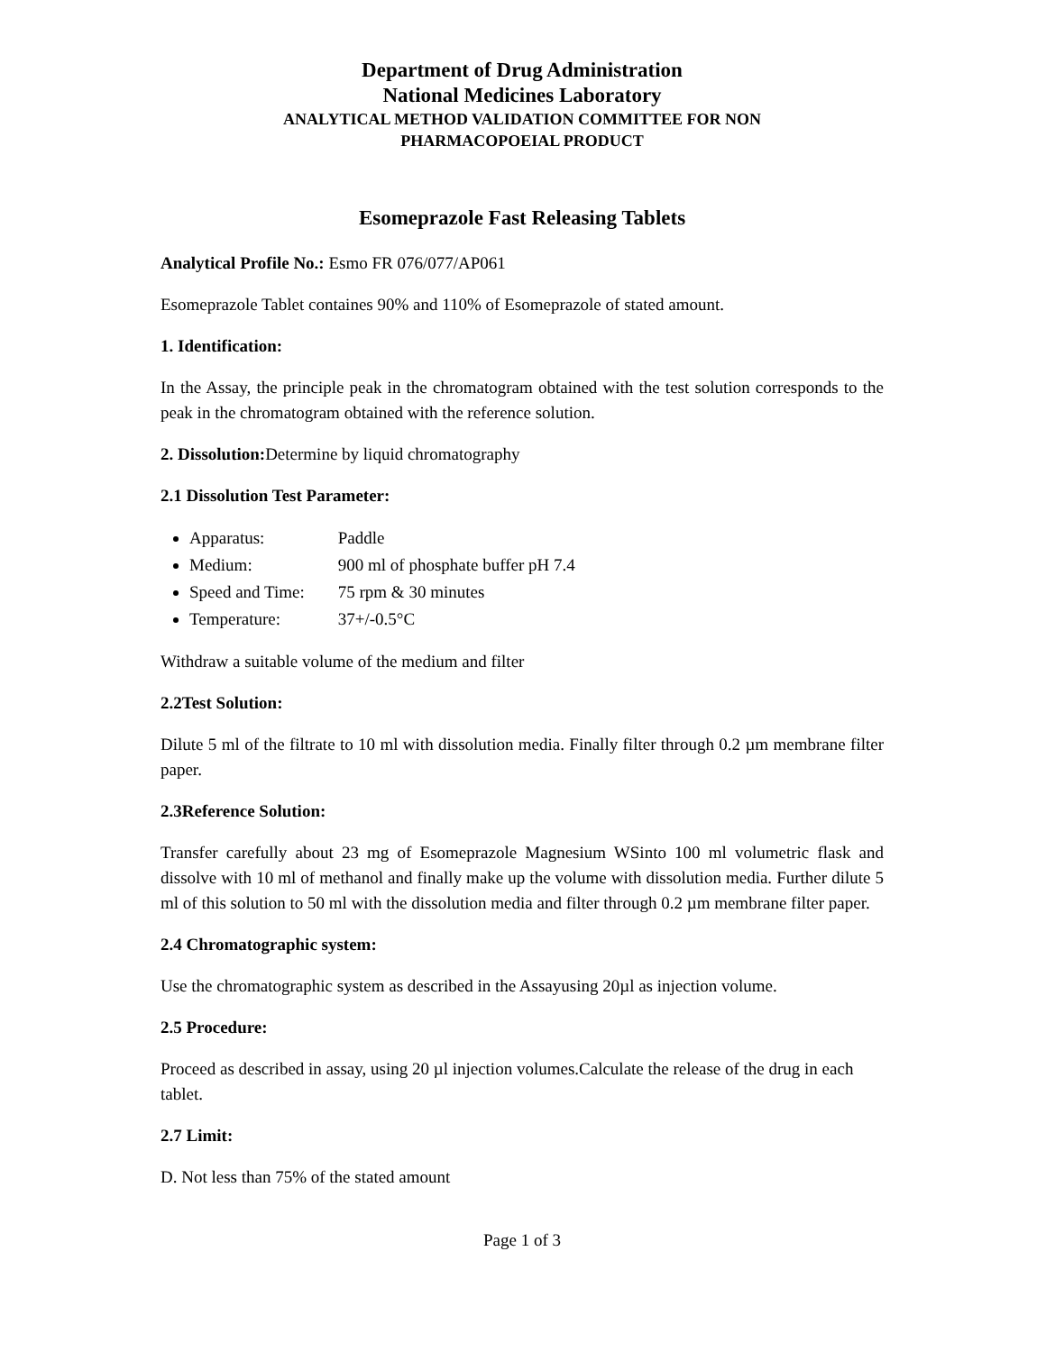Department of Drug Administration
National Medicines Laboratory
ANALYTICAL METHOD VALIDATION COMMITTEE FOR NON
PHARMACOPOEIAL PRODUCT
Esomeprazole Fast Releasing Tablets
Analytical Profile No.: Esmo FR 076/077/AP061
Esomeprazole Tablet containes 90% and 110% of Esomeprazole of stated amount.
1. Identification:
In the Assay, the principle peak in the chromatogram obtained with the test solution corresponds to the peak in the chromatogram obtained with the reference solution.
2. Dissolution: Determine by liquid chromatography
2.1 Dissolution Test Parameter:
Apparatus: Paddle
Medium: 900 ml of phosphate buffer pH 7.4
Speed and Time: 75 rpm & 30 minutes
Temperature: 37+/-0.5°C
Withdraw a suitable volume of the medium and filter
2.2Test Solution:
Dilute 5 ml of the filtrate to 10 ml with dissolution media. Finally filter through 0.2 µm membrane filter paper.
2.3Reference Solution:
Transfer carefully about 23 mg of Esomeprazole Magnesium WSinto 100 ml volumetric flask and dissolve with 10 ml of methanol and finally make up the volume with dissolution media. Further dilute 5 ml of this solution to 50 ml with the dissolution media and filter through 0.2 µm membrane filter paper.
2.4 Chromatographic system:
Use the chromatographic system as described in the Assayusing 20µl as injection volume.
2.5 Procedure:
Proceed as described in assay, using 20 µl injection volumes.Calculate the release of the drug in each tablet.
2.7 Limit:
D. Not less than 75% of the stated amount
Page 1 of 3